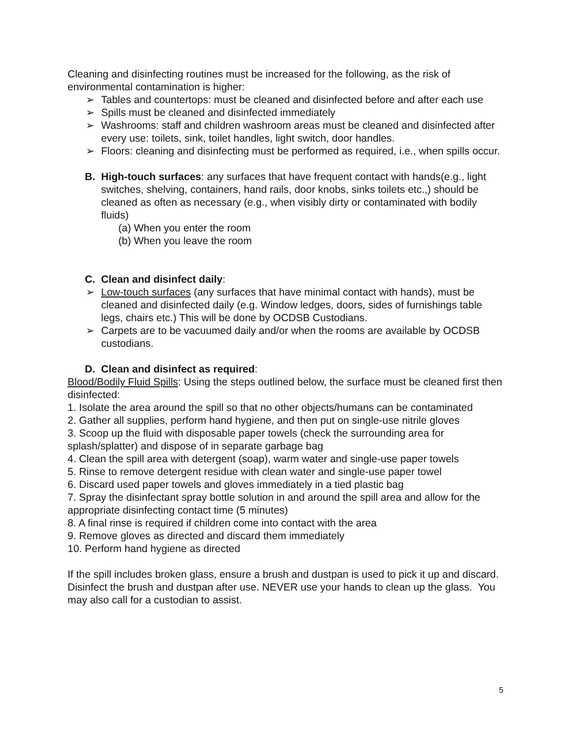Cleaning and disinfecting routines must be increased for the following, as the risk of environmental contamination is higher:
➢ Tables and countertops: must be cleaned and disinfected before and after each use
➢ Spills must be cleaned and disinfected immediately
➢ Washrooms: staff and children washroom areas must be cleaned and disinfected after every use: toilets, sink, toilet handles, light switch, door handles.
➢ Floors: cleaning and disinfecting must be performed as required, i.e., when spills occur.
B. High-touch surfaces: any surfaces that have frequent contact with hands(e.g., light switches, shelving, containers, hand rails, door knobs, sinks toilets etc.,) should be cleaned as often as necessary (e.g., when visibly dirty or contaminated with bodily fluids)
(a) When you enter the room
(b) When you leave the room
C. Clean and disinfect daily:
➢ Low-touch surfaces (any surfaces that have minimal contact with hands), must be cleaned and disinfected daily (e.g. Window ledges, doors, sides of furnishings table legs, chairs etc.) This will be done by OCDSB Custodians.
➢ Carpets are to be vacuumed daily and/or when the rooms are available by OCDSB custodians.
D. Clean and disinfect as required:
Blood/Bodily Fluid Spills: Using the steps outlined below, the surface must be cleaned first then disinfected:
1. Isolate the area around the spill so that no other objects/humans can be contaminated
2. Gather all supplies, perform hand hygiene, and then put on single-use nitrile gloves
3. Scoop up the fluid with disposable paper towels (check the surrounding area for splash/splatter) and dispose of in separate garbage bag
4. Clean the spill area with detergent (soap), warm water and single-use paper towels
5. Rinse to remove detergent residue with clean water and single-use paper towel
6. Discard used paper towels and gloves immediately in a tied plastic bag
7. Spray the disinfectant spray bottle solution in and around the spill area and allow for the appropriate disinfecting contact time (5 minutes)
8. A final rinse is required if children come into contact with the area
9. Remove gloves as directed and discard them immediately
10. Perform hand hygiene as directed
If the spill includes broken glass, ensure a brush and dustpan is used to pick it up and discard. Disinfect the brush and dustpan after use. NEVER use your hands to clean up the glass. You may also call for a custodian to assist.
5